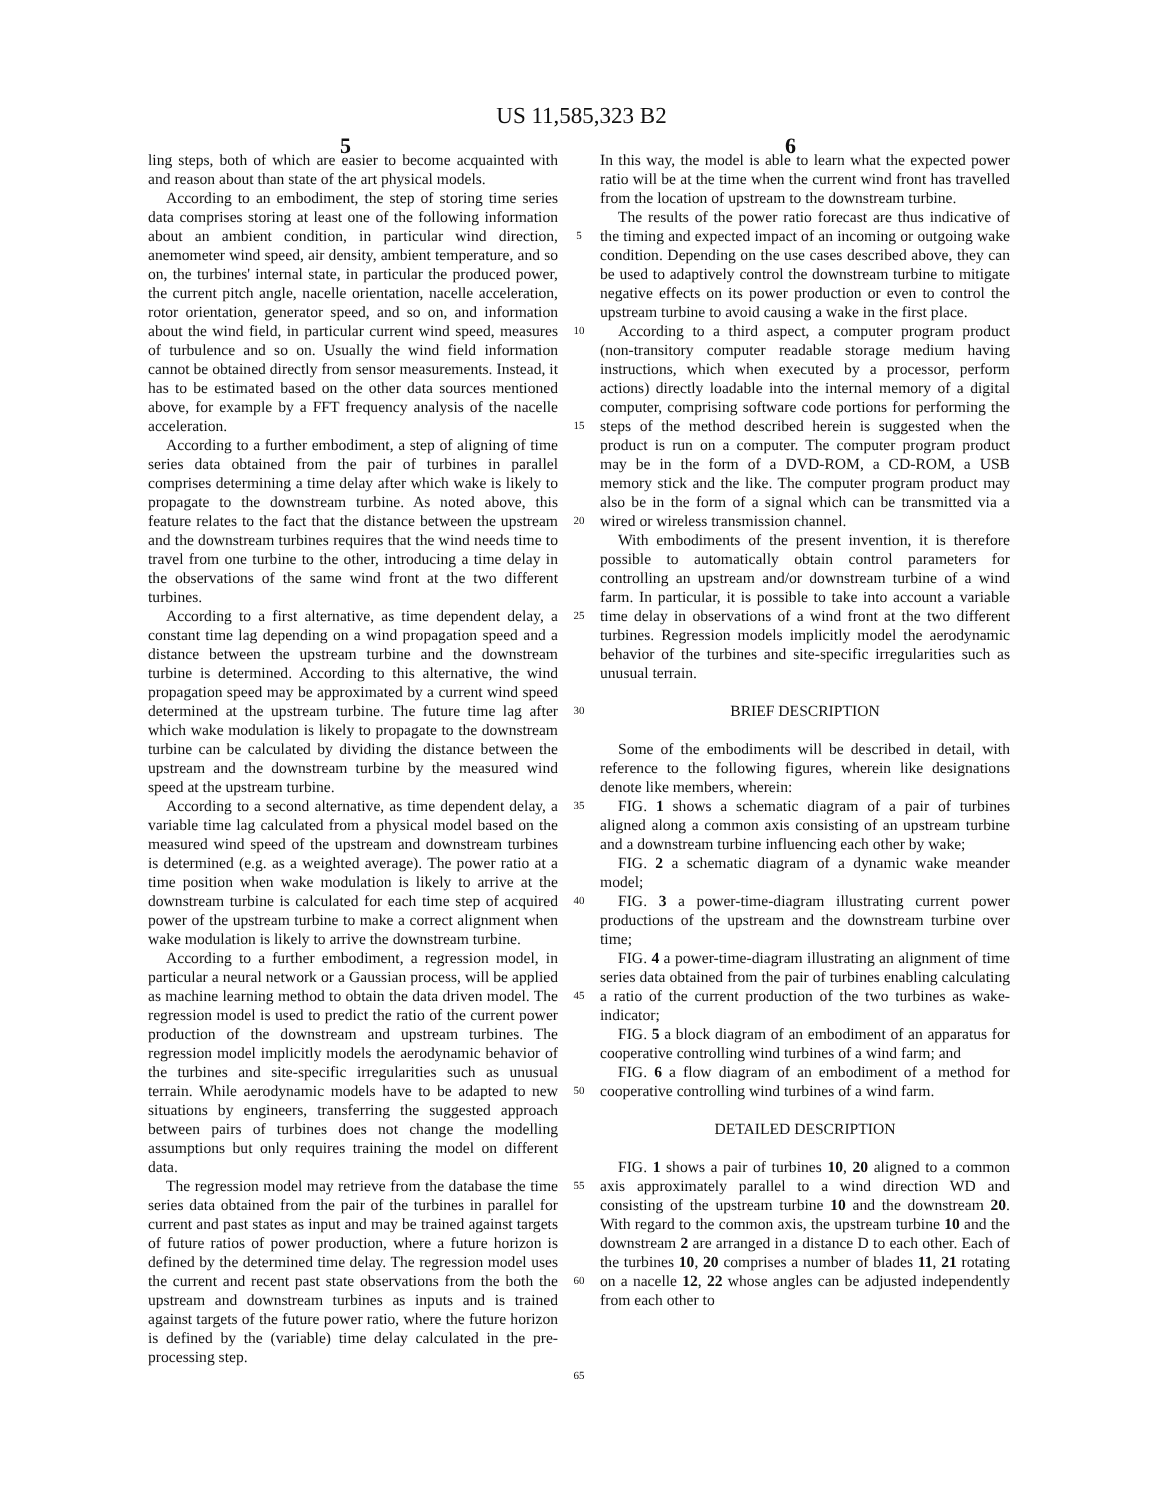US 11,585,323 B2
5 6
ling steps, both of which are easier to become acquainted with and reason about than state of the art physical models.
According to an embodiment, the step of storing time series data comprises storing at least one of the following information about an ambient condition, in particular wind direction, anemometer wind speed, air density, ambient temperature, and so on, the turbines' internal state, in particular the produced power, the current pitch angle, nacelle orientation, nacelle acceleration, rotor orientation, generator speed, and so on, and information about the wind field, in particular current wind speed, measures of turbulence and so on. Usually the wind field information cannot be obtained directly from sensor measurements. Instead, it has to be estimated based on the other data sources mentioned above, for example by a FFT frequency analysis of the nacelle acceleration.
According to a further embodiment, a step of aligning of time series data obtained from the pair of turbines in parallel comprises determining a time delay after which wake is likely to propagate to the downstream turbine. As noted above, this feature relates to the fact that the distance between the upstream and the downstream turbines requires that the wind needs time to travel from one turbine to the other, introducing a time delay in the observations of the same wind front at the two different turbines.
According to a first alternative, as time dependent delay, a constant time lag depending on a wind propagation speed and a distance between the upstream turbine and the downstream turbine is determined. According to this alternative, the wind propagation speed may be approximated by a current wind speed determined at the upstream turbine. The future time lag after which wake modulation is likely to propagate to the downstream turbine can be calculated by dividing the distance between the upstream and the downstream turbine by the measured wind speed at the upstream turbine.
According to a second alternative, as time dependent delay, a variable time lag calculated from a physical model based on the measured wind speed of the upstream and downstream turbines is determined (e.g. as a weighted average). The power ratio at a time position when wake modulation is likely to arrive at the downstream turbine is calculated for each time step of acquired power of the upstream turbine to make a correct alignment when wake modulation is likely to arrive the downstream turbine.
According to a further embodiment, a regression model, in particular a neural network or a Gaussian process, will be applied as machine learning method to obtain the data driven model. The regression model is used to predict the ratio of the current power production of the downstream and upstream turbines. The regression model implicitly models the aerodynamic behavior of the turbines and site-specific irregularities such as unusual terrain. While aerodynamic models have to be adapted to new situations by engineers, transferring the suggested approach between pairs of turbines does not change the modelling assumptions but only requires training the model on different data.
The regression model may retrieve from the database the time series data obtained from the pair of the turbines in parallel for current and past states as input and may be trained against targets of future ratios of power production, where a future horizon is defined by the determined time delay. The regression model uses the current and recent past state observations from the both the upstream and downstream turbines as inputs and is trained against targets of the future power ratio, where the future horizon is defined by the (variable) time delay calculated in the pre-processing step.
5
10
15
20
25
30
35
40
45
50
55
60
65
In this way, the model is able to learn what the expected power ratio will be at the time when the current wind front has travelled from the location of upstream to the downstream turbine.
The results of the power ratio forecast are thus indicative of the timing and expected impact of an incoming or outgoing wake condition. Depending on the use cases described above, they can be used to adaptively control the downstream turbine to mitigate negative effects on its power production or even to control the upstream turbine to avoid causing a wake in the first place.
According to a third aspect, a computer program product (non-transitory computer readable storage medium having instructions, which when executed by a processor, perform actions) directly loadable into the internal memory of a digital computer, comprising software code portions for performing the steps of the method described herein is suggested when the product is run on a computer. The computer program product may be in the form of a DVD-ROM, a CD-ROM, a USB memory stick and the like. The computer program product may also be in the form of a signal which can be transmitted via a wired or wireless transmission channel.
With embodiments of the present invention, it is therefore possible to automatically obtain control parameters for controlling an upstream and/or downstream turbine of a wind farm. In particular, it is possible to take into account a variable time delay in observations of a wind front at the two different turbines. Regression models implicitly model the aerodynamic behavior of the turbines and site-specific irregularities such as unusual terrain.
BRIEF DESCRIPTION
Some of the embodiments will be described in detail, with reference to the following figures, wherein like designations denote like members, wherein:
FIG. 1 shows a schematic diagram of a pair of turbines aligned along a common axis consisting of an upstream turbine and a downstream turbine influencing each other by wake;
FIG. 2 a schematic diagram of a dynamic wake meander model;
FIG. 3 a power-time-diagram illustrating current power productions of the upstream and the downstream turbine over time;
FIG. 4 a power-time-diagram illustrating an alignment of time series data obtained from the pair of turbines enabling calculating a ratio of the current production of the two turbines as wake-indicator;
FIG. 5 a block diagram of an embodiment of an apparatus for cooperative controlling wind turbines of a wind farm; and
FIG. 6 a flow diagram of an embodiment of a method for cooperative controlling wind turbines of a wind farm.
DETAILED DESCRIPTION
FIG. 1 shows a pair of turbines 10, 20 aligned to a common axis approximately parallel to a wind direction WD and consisting of the upstream turbine 10 and the downstream 20. With regard to the common axis, the upstream turbine 10 and the downstream 2 are arranged in a distance D to each other. Each of the turbines 10, 20 comprises a number of blades 11, 21 rotating on a nacelle 12, 22 whose angles can be adjusted independently from each other to